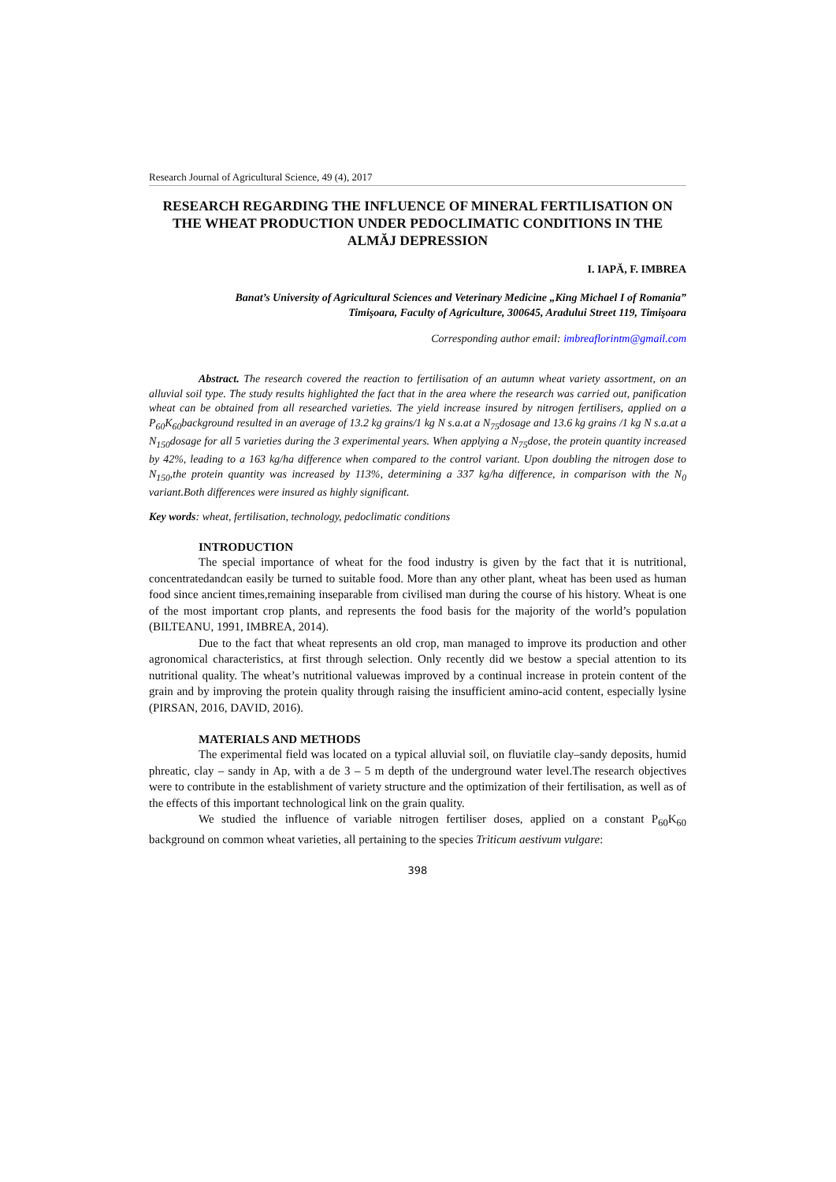Research Journal of Agricultural Science, 49 (4), 2017
RESEARCH REGARDING THE INFLUENCE OF MINERAL FERTILISATION ON THE WHEAT PRODUCTION UNDER PEDOCLIMATIC CONDITIONS IN THE ALMĂJ DEPRESSION
I. IAPĂ, F. IMBREA
Banat’s University of Agricultural Sciences and Veterinary Medicine „King Michael I of Romania”
Timişoara, Faculty of Agriculture, 300645, Aradului Street 119, Timişoara
Corresponding author email: imbreaflorintm@gmail.com
Abstract. The research covered the reaction to fertilisation of an autumn wheat variety assortment, on an alluvial soil type. The study results highlighted the fact that in the area where the research was carried out, panification wheat can be obtained from all researched varieties. The yield increase insured by nitrogen fertilisers, applied on a P<sub>60</sub>K<sub>60</sub>background resulted in an average of 13.2 kg grains/1 kg N s.a.at a N<sub>75</sub>dosage and 13.6 kg grains /1 kg N s.a.at a N<sub>150</sub>dosage for all 5 varieties during the 3 experimental years. When applying a N<sub>75</sub>dose, the protein quantity increased by 42%, leading to a 163 kg/ha difference when compared to the control variant. Upon doubling the nitrogen dose to N<sub>150</sub>,the protein quantity was increased by 113%, determining a 337 kg/ha difference, in comparison with the N<sub>0</sub> variant.Both differences were insured as highly significant.
Key words: wheat, fertilisation, technology, pedoclimatic conditions
INTRODUCTION
The special importance of wheat for the food industry is given by the fact that it is nutritional, concentratedandcan easily be turned to suitable food. More than any other plant, wheat has been used as human food since ancient times,remaining inseparable from civilised man during the course of his history. Wheat is one of the most important crop plants, and represents the food basis for the majority of the world’s population (BILTEANU, 1991, IMBREA, 2014).
Due to the fact that wheat represents an old crop, man managed to improve its production and other agronomical characteristics, at first through selection. Only recently did we bestow a special attention to its nutritional quality. The wheat’s nutritional valuewas improved by a continual increase in protein content of the grain and by improving the protein quality through raising the insufficient amino-acid content, especially lysine (PIRSAN, 2016, DAVID, 2016).
MATERIALS AND METHODS
The experimental field was located on a typical alluvial soil, on fluviatile clay–sandy deposits, humid phreatic, clay – sandy in Ap, with a de 3 – 5 m depth of the underground water level.The research objectives were to contribute in the establishment of variety structure and the optimization of their fertilisation, as well as of the effects of this important technological link on the grain quality.
We studied the influence of variable nitrogen fertiliser doses, applied on a constant P<sub>60</sub>K<sub>60</sub> background on common wheat varieties, all pertaining to the species Triticum aestivum vulgare:
398